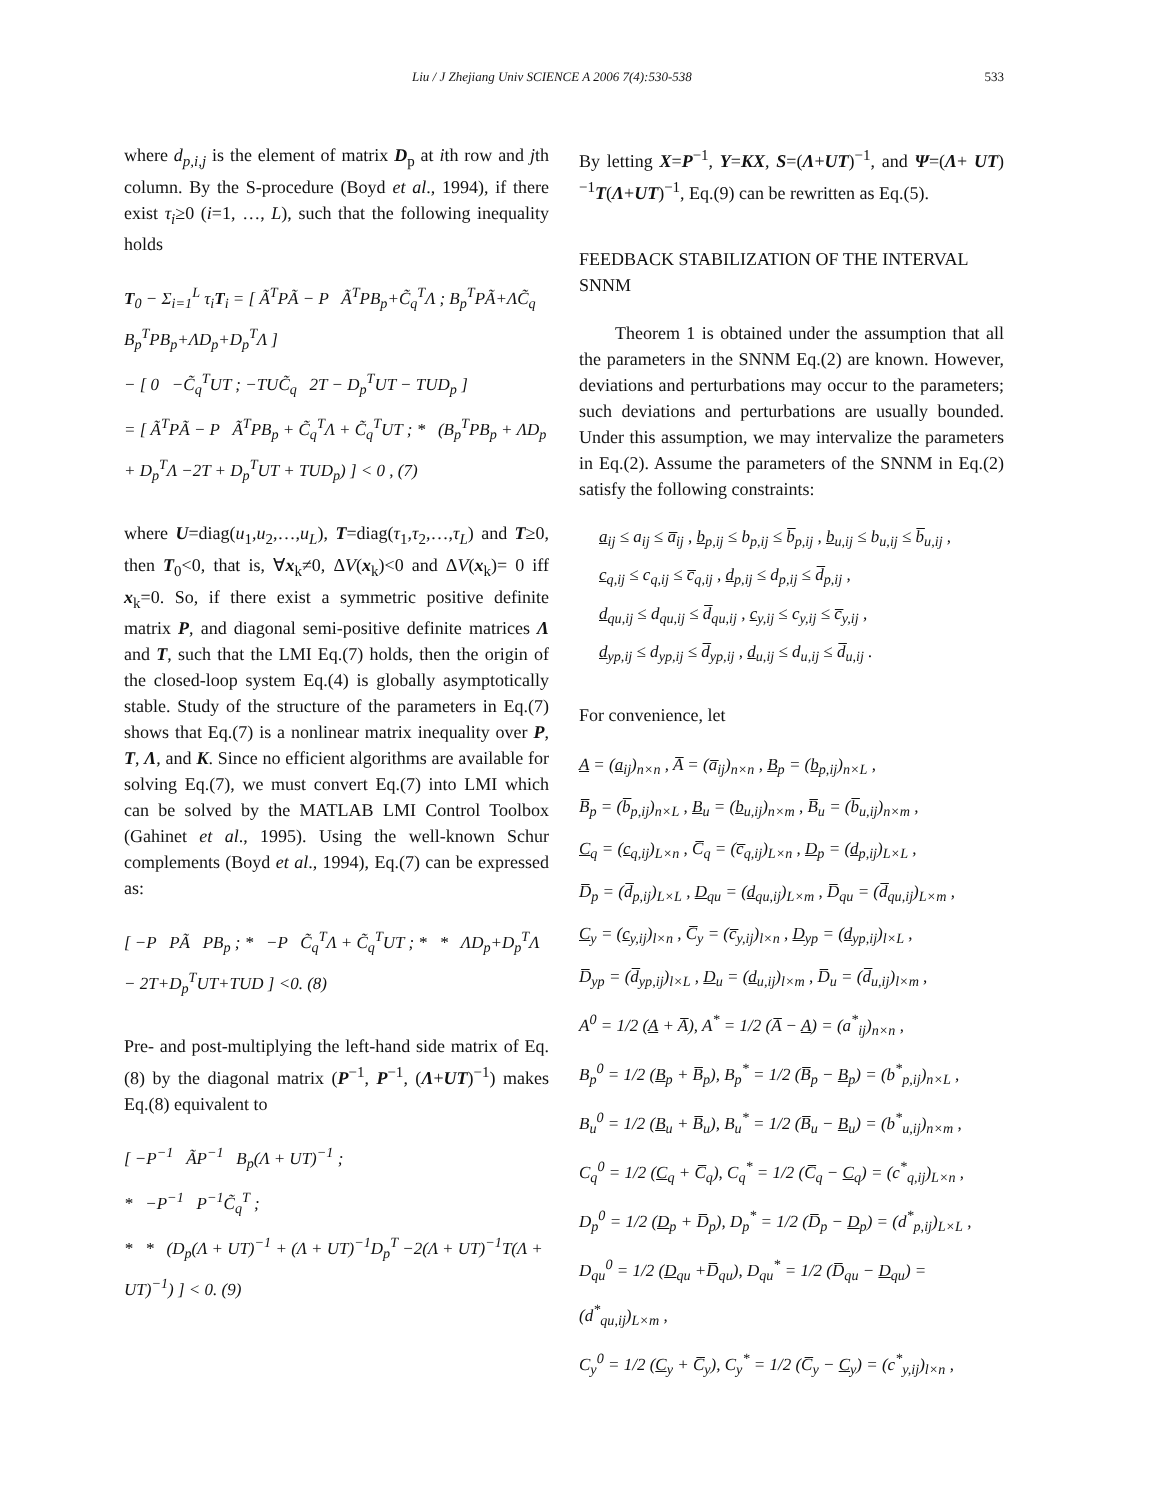Liu / J Zhejiang Univ SCIENCE A 2006 7(4):530-538 533
where d<sub>p,i,j</sub> is the element of matrix D<sub>p</sub> at ith row and jth column. By the S-procedure (Boyd et al., 1994), if there exist τ<sub>i</sub>≥0 (i=1, …, L), such that the following inequality holds
T<sub>0</sub> − Σ<sub>i=1</sub><sup>L</sup> τ<sub>i</sub>T<sub>i</sub> = [ Ã<sup>T</sup>PÃ − P Ã<sup>T</sup>PB<sub>p</sub>+C̃<sub>q</sub><sup>T</sup>Λ ; B<sub>p</sub><sup>T</sup>PÃ+ΛC̃<sub>q</sub> B<sub>p</sub><sup>T</sup>PB<sub>p</sub>+ΛD<sub>p</sub>+D<sub>p</sub><sup>T</sup>Λ ]
− [ 0 −C̃<sub>q</sub><sup>T</sup>UT ; −TUC̃<sub>q</sub> 2T − D<sub>p</sub><sup>T</sup>UT − TUD<sub>p</sub> ]
= [ Ã<sup>T</sup>PÃ − P Ã<sup>T</sup>PB<sub>p</sub> + C̃<sub>q</sub><sup>T</sup>Λ + C̃<sub>q</sub><sup>T</sup>UT ; * (B<sub>p</sub><sup>T</sup>PB<sub>p</sub> + ΛD<sub>p</sub> + D<sub>p</sub><sup>T</sup>Λ −2T + D<sub>p</sub><sup>T</sup>UT + TUD<sub>p</sub>) ] < 0 , (7)
where U=diag(u<sub>1</sub>,u<sub>2</sub>,…,u<sub>L</sub>), T=diag(τ<sub>1</sub>,τ<sub>2</sub>,…,τ<sub>L</sub>) and T≥0, then T<sub>0</sub><0, that is, ∀x<sub>k</sub>≠0, ΔV(x<sub>k</sub>)<0 and ΔV(x<sub>k</sub>)= 0 iff x<sub>k</sub>=0. So, if there exist a symmetric positive definite matrix P, and diagonal semi-positive definite matrices Λ and T, such that the LMI Eq.(7) holds, then the origin of the closed-loop system Eq.(4) is globally asymptotically stable. Study of the structure of the parameters in Eq.(7) shows that Eq.(7) is a nonlinear matrix inequality over P, T, Λ, and K. Since no efficient algorithms are available for solving Eq.(7), we must convert Eq.(7) into LMI which can be solved by the MATLAB LMI Control Toolbox (Gahinet et al., 1995). Using the well-known Schur complements (Boyd et al., 1994), Eq.(7) can be expressed as:
[ −P PÃ PB<sub>p</sub> ; * −P C̃<sub>q</sub><sup>T</sup>Λ + C̃<sub>q</sub><sup>T</sup>UT ; * * ΛD<sub>p</sub>+D<sub>p</sub><sup>T</sup>Λ − 2T+D<sub>p</sub><sup>T</sup>UT+TUD ] <0. (8)
Pre- and post-multiplying the left-hand side matrix of Eq.(8) by the diagonal matrix (P<sup>−1</sup>, P<sup>−1</sup>, (Λ+UT)<sup>−1</sup>) makes Eq.(8) equivalent to
[ −P<sup>−1</sup> ÃP<sup>−1</sup> B<sub>p</sub>(Λ + UT)<sup>−1</sup> ;
* −P<sup>−1</sup> P<sup>−1</sup>C̃<sub>q</sub><sup>T</sup> ;
* * (D<sub>p</sub>(Λ + UT)<sup>−1</sup> + (Λ + UT)<sup>−1</sup>D<sub>p</sub><sup>T</sup> −2(Λ + UT)<sup>−1</sup>T(Λ + UT)<sup>−1</sup>) ] < 0. (9)
By letting X=P<sup>−1</sup>, Y=KX, S=(Λ+UT)<sup>−1</sup>, and Ψ=(Λ+ UT)<sup>−1</sup>T(Λ+UT)<sup>−1</sup>, Eq.(9) can be rewritten as Eq.(5).
FEEDBACK STABILIZATION OF THE INTERVAL SNNM
Theorem 1 is obtained under the assumption that all the parameters in the SNNM Eq.(2) are known. However, deviations and perturbations may occur to the parameters; such deviations and perturbations are usually bounded. Under this assumption, we may intervalize the parameters in Eq.(2). Assume the parameters of the SNNM in Eq.(2) satisfy the following constraints:
a<sub>ij</sub> ≤ a<sub>ij</sub> ≤ a̅<sub>ij</sub> , b<sub>p,ij</sub> ≤ b<sub>p,ij</sub> ≤ b̅<sub>p,ij</sub> , b<sub>u,ij</sub> ≤ b<sub>u,ij</sub> ≤ b̅<sub>u,ij</sub> ,
c<sub>q,ij</sub> ≤ c<sub>q,ij</sub> ≤ c̅<sub>q,ij</sub> , d<sub>p,ij</sub> ≤ d<sub>p,ij</sub> ≤ d̅<sub>p,ij</sub> ,
d<sub>qu,ij</sub> ≤ d<sub>qu,ij</sub> ≤ d̅<sub>qu,ij</sub> , c<sub>y,ij</sub> ≤ c<sub>y,ij</sub> ≤ c̅<sub>y,ij</sub> ,
d<sub>yp,ij</sub> ≤ d<sub>yp,ij</sub> ≤ d̅<sub>yp,ij</sub> , d<sub>u,ij</sub> ≤ d<sub>u,ij</sub> ≤ d̅<sub>u,ij</sub> .
For convenience, let
A = (a<sub>ij</sub>)<sub>n×n</sub> , A̅ = (a̅<sub>ij</sub>)<sub>n×n</sub> , B<sub>p</sub> = (b<sub>p,ij</sub>)<sub>n×L</sub> ,
B̅<sub>p</sub> = (b̅<sub>p,ij</sub>)<sub>n×L</sub> , B<sub>u</sub> = (b<sub>u,ij</sub>)<sub>n×m</sub> , B̅<sub>u</sub> = (b̅<sub>u,ij</sub>)<sub>n×m</sub> ,
C<sub>q</sub> = (c<sub>q,ij</sub>)<sub>L×n</sub> , C̅<sub>q</sub> = (c̅<sub>q,ij</sub>)<sub>L×n</sub> , D<sub>p</sub> = (d<sub>p,ij</sub>)<sub>L×L</sub> ,
D̅<sub>p</sub> = (d̅<sub>p,ij</sub>)<sub>L×L</sub> , D<sub>qu</sub> = (d<sub>qu,ij</sub>)<sub>L×m</sub> , D̅<sub>qu</sub> = (d̅<sub>qu,ij</sub>)<sub>L×m</sub> ,
C<sub>y</sub> = (c<sub>y,ij</sub>)<sub>l×n</sub> , C̅<sub>y</sub> = (c̅<sub>y,ij</sub>)<sub>l×n</sub> , D<sub>yp</sub> = (d<sub>yp,ij</sub>)<sub>l×L</sub> ,
D̅<sub>yp</sub> = (d̅<sub>yp,ij</sub>)<sub>l×L</sub> , D<sub>u</sub> = (d<sub>u,ij</sub>)<sub>l×m</sub> , D̅<sub>u</sub> = (d̅<sub>u,ij</sub>)<sub>l×m</sub> ,
A<sup>0</sup> = 1/2 (A + A̅), A<sup>*</sup> = 1/2 (A̅ − A) = (a<sup>*</sup><sub>ij</sub>)<sub>n×n</sub> ,
B<sub>p</sub><sup>0</sup> = 1/2 (B<sub>p</sub> + B̅<sub>p</sub>), B<sub>p</sub><sup>*</sup> = 1/2 (B̅<sub>p</sub> − B<sub>p</sub>) = (b<sup>*</sup><sub>p,ij</sub>)<sub>n×L</sub> ,
B<sub>u</sub><sup>0</sup> = 1/2 (B<sub>u</sub> + B̅<sub>u</sub>), B<sub>u</sub><sup>*</sup> = 1/2 (B̅<sub>u</sub> − B<sub>u</sub>) = (b<sup>*</sup><sub>u,ij</sub>)<sub>n×m</sub> ,
C<sub>q</sub><sup>0</sup> = 1/2 (C<sub>q</sub> + C̅<sub>q</sub>), C<sub>q</sub><sup>*</sup> = 1/2 (C̅<sub>q</sub> − C<sub>q</sub>) = (c<sup>*</sup><sub>q,ij</sub>)<sub>L×n</sub> ,
D<sub>p</sub><sup>0</sup> = 1/2 (D<sub>p</sub> + D̅<sub>p</sub>), D<sub>p</sub><sup>*</sup> = 1/2 (D̅<sub>p</sub> − D<sub>p</sub>) = (d<sup>*</sup><sub>p,ij</sub>)<sub>L×L</sub> ,
D<sub>qu</sub><sup>0</sup> = 1/2 (D<sub>qu</sub> +D̅<sub>qu</sub>), D<sub>qu</sub><sup>*</sup> = 1/2 (D̅<sub>qu</sub> − D<sub>qu</sub>) = (d<sup>*</sup><sub>qu,ij</sub>)<sub>L×m</sub> ,
C<sub>y</sub><sup>0</sup> = 1/2 (C<sub>y</sub> + C̅<sub>y</sub>), C<sub>y</sub><sup>*</sup> = 1/2 (C̅<sub>y</sub> − C<sub>y</sub>) = (c<sup>*</sup><sub>y,ij</sub>)<sub>l×n</sub> ,